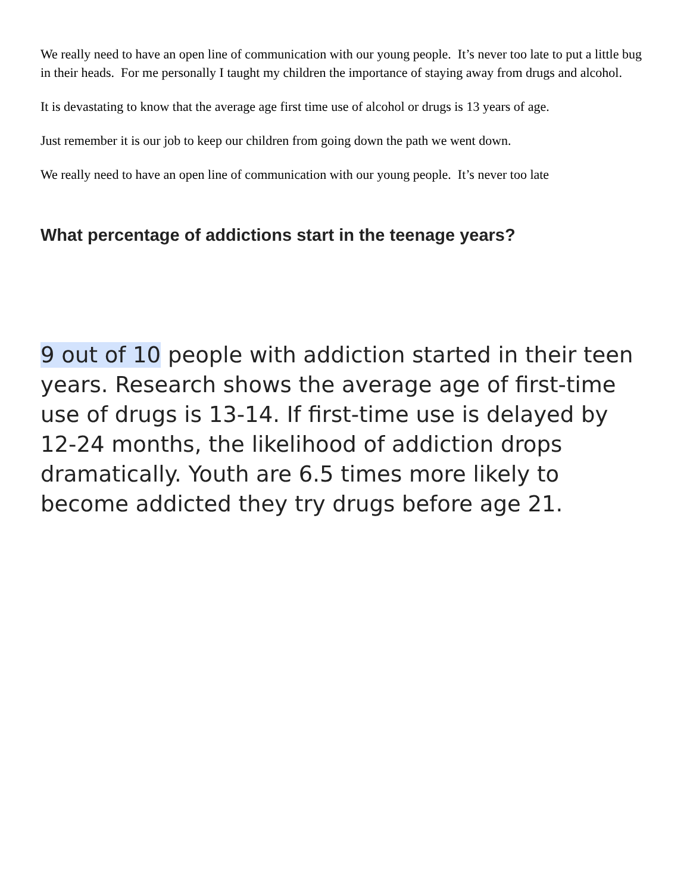We really need to have an open line of communication with our young people. It’s never too late to put a little bug in their heads. For me personally I taught my children the importance of staying away from drugs and alcohol.
It is devastating to know that the average age first time use of alcohol or drugs is 13 years of age.
Just remember it is our job to keep our children from going down the path we went down.
We really need to have an open line of communication with our young people. It’s never too late
What percentage of addictions start in the teenage years?
9 out of 10 people with addiction started in their teen years. Research shows the average age of first-time use of drugs is 13-14. If first-time use is delayed by 12-24 months, the likelihood of addiction drops dramatically. Youth are 6.5 times more likely to become addicted they try drugs before age 21.